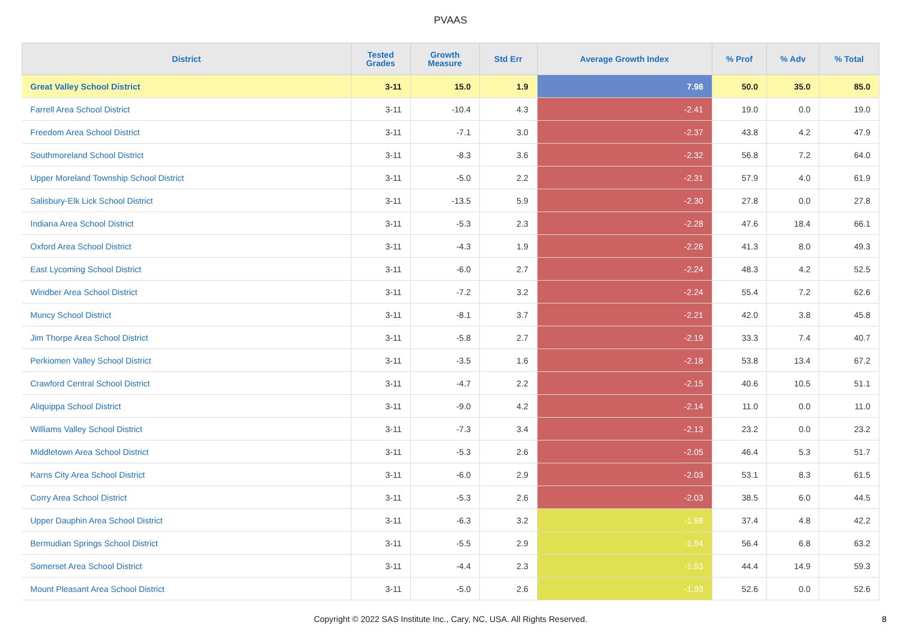PVAAS
| District | Tested Grades | Growth Measure | Std Err | Average Growth Index | % Prof | % Adv | % Total |
| --- | --- | --- | --- | --- | --- | --- | --- |
| Great Valley School District | 3-11 | 15.0 | 1.9 | 7.98 | 50.0 | 35.0 | 85.0 |
| Farrell Area School District | 3-11 | -10.4 | 4.3 | -2.41 | 19.0 | 0.0 | 19.0 |
| Freedom Area School District | 3-11 | -7.1 | 3.0 | -2.37 | 43.8 | 4.2 | 47.9 |
| Southmoreland School District | 3-11 | -8.3 | 3.6 | -2.32 | 56.8 | 7.2 | 64.0 |
| Upper Moreland Township School District | 3-11 | -5.0 | 2.2 | -2.31 | 57.9 | 4.0 | 61.9 |
| Salisbury-Elk Lick School District | 3-11 | -13.5 | 5.9 | -2.30 | 27.8 | 0.0 | 27.8 |
| Indiana Area School District | 3-11 | -5.3 | 2.3 | -2.28 | 47.6 | 18.4 | 66.1 |
| Oxford Area School District | 3-11 | -4.3 | 1.9 | -2.26 | 41.3 | 8.0 | 49.3 |
| East Lycoming School District | 3-11 | -6.0 | 2.7 | -2.24 | 48.3 | 4.2 | 52.5 |
| Windber Area School District | 3-11 | -7.2 | 3.2 | -2.24 | 55.4 | 7.2 | 62.6 |
| Muncy School District | 3-11 | -8.1 | 3.7 | -2.21 | 42.0 | 3.8 | 45.8 |
| Jim Thorpe Area School District | 3-11 | -5.8 | 2.7 | -2.19 | 33.3 | 7.4 | 40.7 |
| Perkiomen Valley School District | 3-11 | -3.5 | 1.6 | -2.18 | 53.8 | 13.4 | 67.2 |
| Crawford Central School District | 3-11 | -4.7 | 2.2 | -2.15 | 40.6 | 10.5 | 51.1 |
| Aliquippa School District | 3-11 | -9.0 | 4.2 | -2.14 | 11.0 | 0.0 | 11.0 |
| Williams Valley School District | 3-11 | -7.3 | 3.4 | -2.13 | 23.2 | 0.0 | 23.2 |
| Middletown Area School District | 3-11 | -5.3 | 2.6 | -2.05 | 46.4 | 5.3 | 51.7 |
| Karns City Area School District | 3-11 | -6.0 | 2.9 | -2.03 | 53.1 | 8.3 | 61.5 |
| Corry Area School District | 3-11 | -5.3 | 2.6 | -2.03 | 38.5 | 6.0 | 44.5 |
| Upper Dauphin Area School District | 3-11 | -6.3 | 3.2 | -1.98 | 37.4 | 4.8 | 42.2 |
| Bermudian Springs School District | 3-11 | -5.5 | 2.9 | -1.94 | 56.4 | 6.8 | 63.2 |
| Somerset Area School District | 3-11 | -4.4 | 2.3 | -1.93 | 44.4 | 14.9 | 59.3 |
| Mount Pleasant Area School District | 3-11 | -5.0 | 2.6 | -1.93 | 52.6 | 0.0 | 52.6 |
Copyright © 2022 SAS Institute Inc., Cary, NC, USA. All Rights Reserved. 8